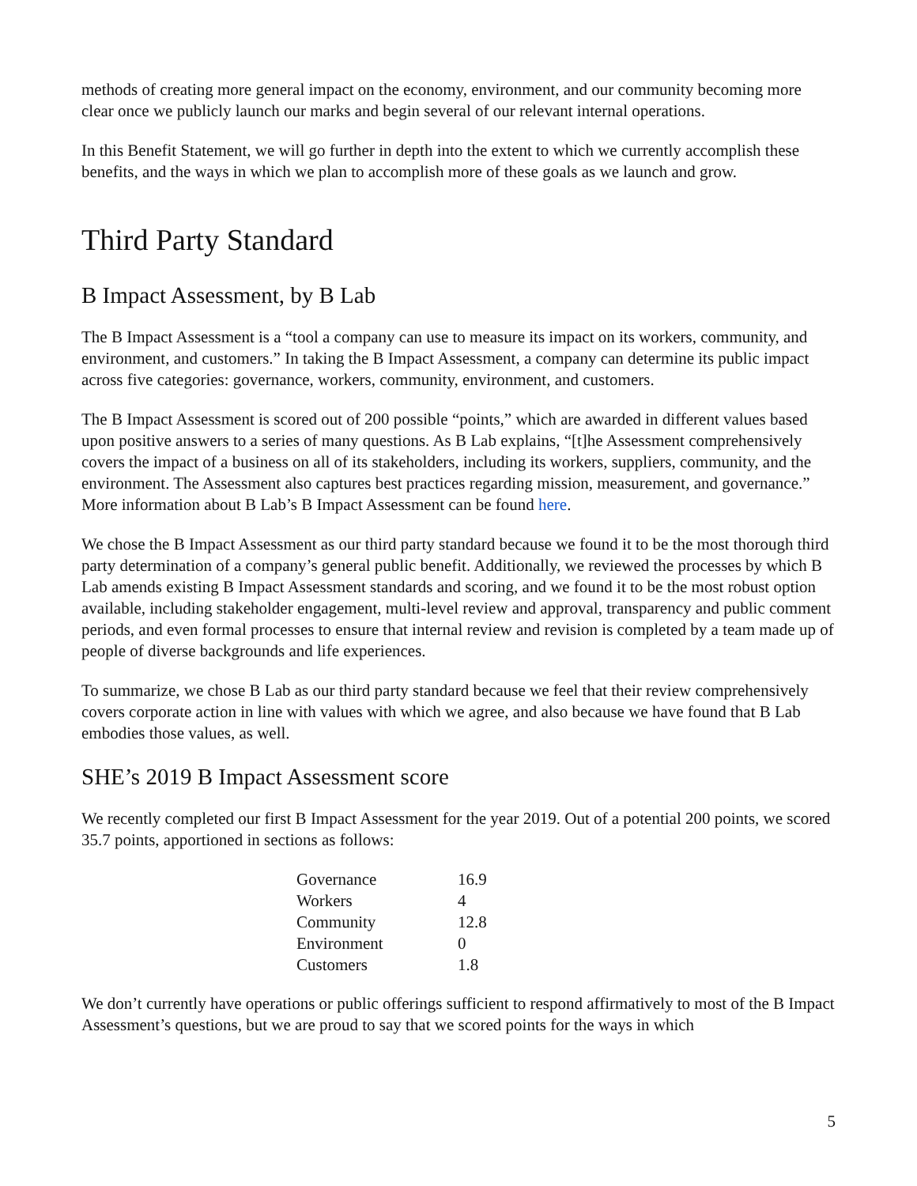methods of creating more general impact on the economy, environment, and our community becoming more clear once we publicly launch our marks and begin several of our relevant internal operations.
In this Benefit Statement, we will go further in depth into the extent to which we currently accomplish these benefits, and the ways in which we plan to accomplish more of these goals as we launch and grow.
Third Party Standard
B Impact Assessment, by B Lab
The B Impact Assessment is a “tool a company can use to measure its impact on its workers, community, and environment, and customers.” In taking the B Impact Assessment, a company can determine its public impact across five categories: governance, workers, community, environment, and customers.
The B Impact Assessment is scored out of 200 possible “points,” which are awarded in different values based upon positive answers to a series of many questions. As B Lab explains, “[t]he Assessment comprehensively covers the impact of a business on all of its stakeholders, including its workers, suppliers, community, and the environment. The Assessment also captures best practices regarding mission, measurement, and governance.” More information about B Lab’s B Impact Assessment can be found here.
We chose the B Impact Assessment as our third party standard because we found it to be the most thorough third party determination of a company’s general public benefit. Additionally, we reviewed the processes by which B Lab amends existing B Impact Assessment standards and scoring, and we found it to be the most robust option available, including stakeholder engagement, multi-level review and approval, transparency and public comment periods, and even formal processes to ensure that internal review and revision is completed by a team made up of people of diverse backgrounds and life experiences.
To summarize, we chose B Lab as our third party standard because we feel that their review comprehensively covers corporate action in line with values with which we agree, and also because we have found that B Lab embodies those values, as well.
SHE’s 2019 B Impact Assessment score
We recently completed our first B Impact Assessment for the year 2019. Out of a potential 200 points, we scored 35.7 points, apportioned in sections as follows:
| Governance | 16.9 |
| Workers | 4 |
| Community | 12.8 |
| Environment | 0 |
| Customers | 1.8 |
We don’t currently have operations or public offerings sufficient to respond affirmatively to most of the B Impact Assessment’s questions, but we are proud to say that we scored points for the ways in which
5